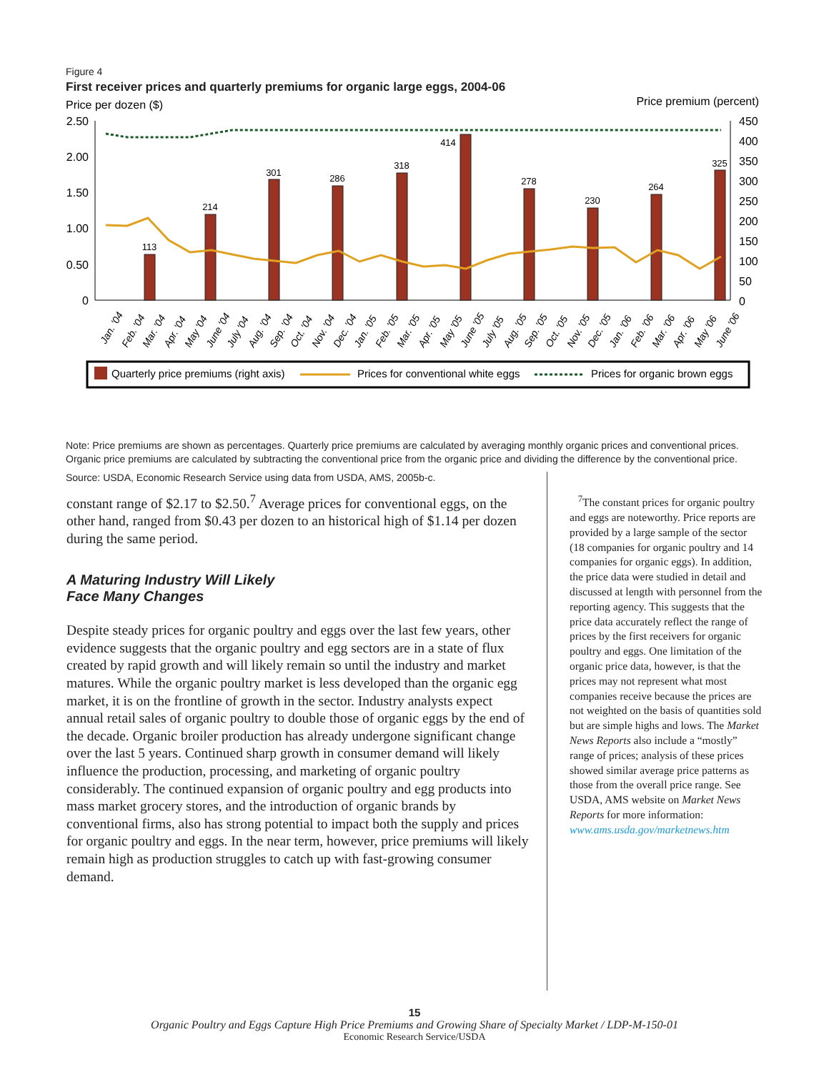Figure 4
First receiver prices and quarterly premiums for organic large eggs, 2004-06
Price per dozen ($)
Price premium (percent)
2.50
2.00
1.50
1.00
0.50
0
450
400
350
300
250
200
150
100
50
0
113
214
301
286
318
414
278
230
264
325
Jan. '04
Feb. '04
Mar. '04
Apr. '04
May '04
June '04
July '04
Aug. '04
Sep. '04
Oct. '04
Nov. '04
Dec. '04
Jan. '05
Feb. '05
Mar. '05
Apr. '05
May '05
June '05
July '05
Aug. '05
Sep. '05
Oct. '05
Nov. '05
Dec. '05
Jan. '06
Feb. '06
Mar. '06
Apr. '06
May '06
June '06
Quarterly price premiums (right axis)
Prices for conventional white eggs
Prices for organic brown eggs
Note: Price premiums are shown as percentages. Quarterly price premiums are calculated by averaging monthly organic prices and conventional prices. Organic price premiums are calculated by subtracting the conventional price from the organic price and dividing the difference by the conventional price.
Source: USDA, Economic Research Service using data from USDA, AMS, 2005b-c.
constant range of $2.17 to $2.50.<sup>7</sup> Average prices for conventional eggs, on the other hand, ranged from $0.43 per dozen to an historical high of $1.14 per dozen during the same period.
A Maturing Industry Will Likely
Face Many Changes
Despite steady prices for organic poultry and eggs over the last few years, other evidence suggests that the organic poultry and egg sectors are in a state of flux created by rapid growth and will likely remain so until the industry and market matures. While the organic poultry market is less developed than the organic egg market, it is on the frontline of growth in the sector. Industry analysts expect annual retail sales of organic poultry to double those of organic eggs by the end of the decade. Organic broiler production has already undergone significant change over the last 5 years. Continued sharp growth in consumer demand will likely influence the production, processing, and marketing of organic poultry considerably. The continued expansion of organic poultry and egg products into mass market grocery stores, and the introduction of organic brands by conventional firms, also has strong potential to impact both the supply and prices for organic poultry and eggs. In the near term, however, price premiums will likely remain high as production struggles to catch up with fast-growing consumer demand.
<sup>7</sup> The constant prices for organic poultry and eggs are noteworthy. Price reports are provided by a large sample of the sector (18 companies for organic poultry and 14 companies for organic eggs). In addition, the price data were studied in detail and discussed at length with personnel from the reporting agency. This suggests that the price data accurately reflect the range of prices by the first receivers for organic poultry and eggs. One limitation of the organic price data, however, is that the prices may not represent what most companies receive because the prices are not weighted on the basis of quantities sold but are simple highs and lows. The Market News Reports also include a “mostly” range of prices; analysis of these prices showed similar average price patterns as those from the overall price range. See USDA, AMS website on Market News Reports for more information: www.ams.usda.gov/marketnews.htm
15
Organic Poultry and Eggs Capture High Price Premiums and Growing Share of Specialty Market / LDP-M-150-01
Economic Research Service/USDA